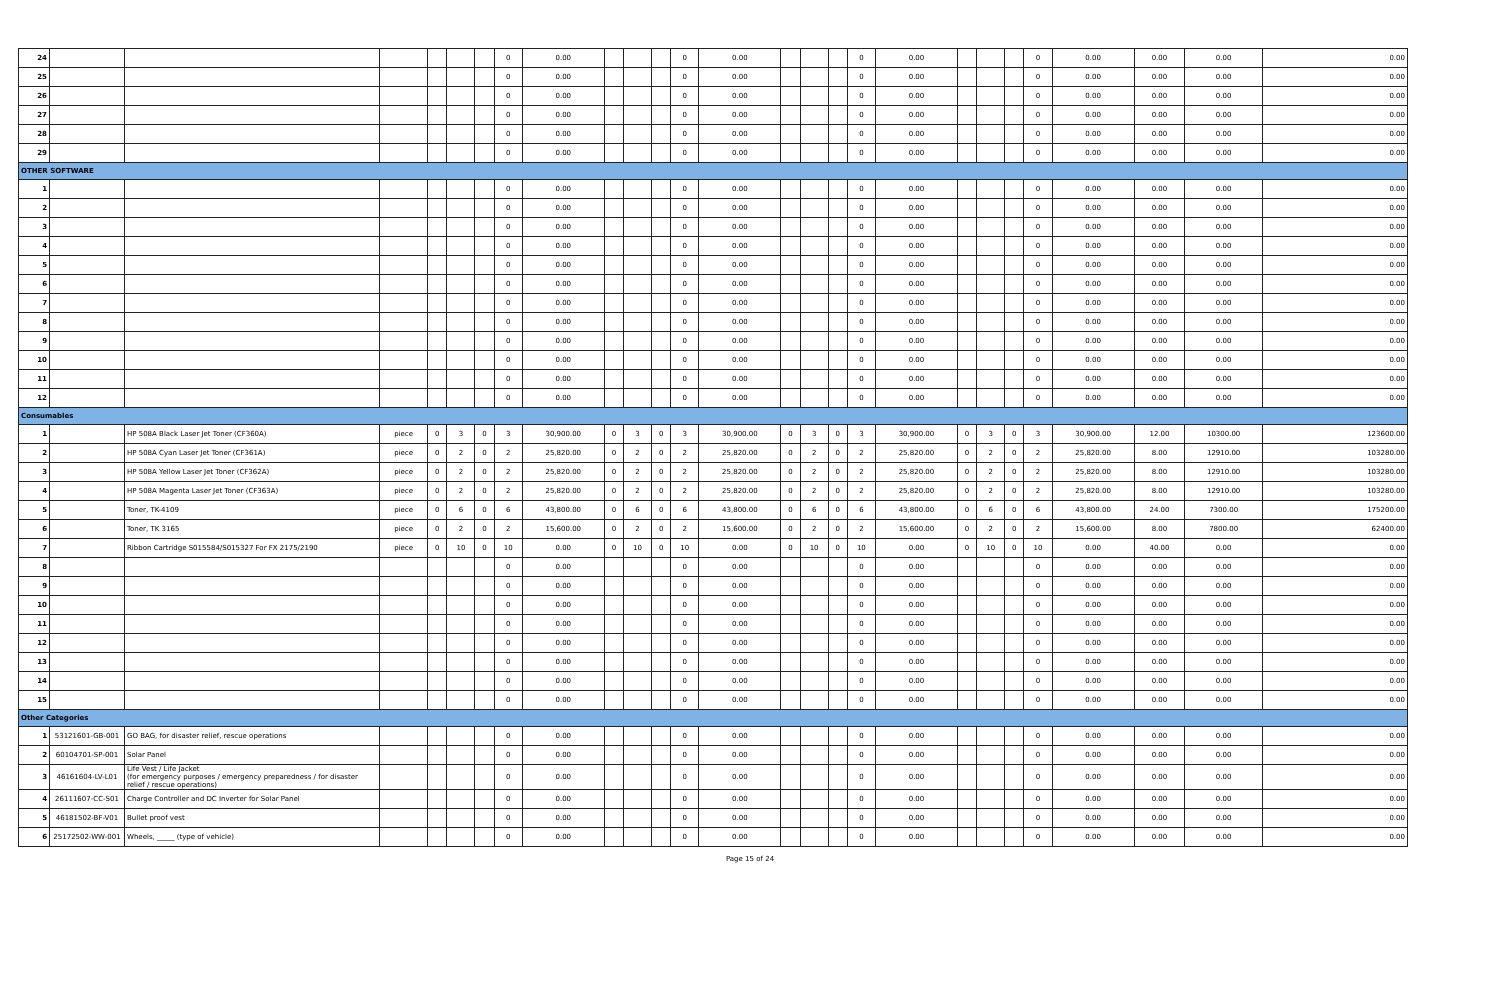| 24 | | | | | | | 0 | 0.00 | | | | 0 | 0.00 | | | | 0 | 0.00 | | | | 0 | 0.00 | 0.00 | 0.00 | 0.00 |
| 25 | | | | | | | 0 | 0.00 | | | | 0 | 0.00 | | | | 0 | 0.00 | | | | 0 | 0.00 | 0.00 | 0.00 | 0.00 |
| 26 | | | | | | | 0 | 0.00 | | | | 0 | 0.00 | | | | 0 | 0.00 | | | | 0 | 0.00 | 0.00 | 0.00 | 0.00 |
| 27 | | | | | | | 0 | 0.00 | | | | 0 | 0.00 | | | | 0 | 0.00 | | | | 0 | 0.00 | 0.00 | 0.00 | 0.00 |
| 28 | | | | | | | 0 | 0.00 | | | | 0 | 0.00 | | | | 0 | 0.00 | | | | 0 | 0.00 | 0.00 | 0.00 | 0.00 |
| 29 | | | | | | | 0 | 0.00 | | | | 0 | 0.00 | | | | 0 | 0.00 | | | | 0 | 0.00 | 0.00 | 0.00 | 0.00 |
| OTHER SOFTWARE | | | | | | | | | | | | | | | | | | | | | | | | | | |
| 1 | | | | | | | 0 | 0.00 | | | | 0 | 0.00 | | | | 0 | 0.00 | | | | 0 | 0.00 | 0.00 | 0.00 | 0.00 |
| 2 | | | | | | | 0 | 0.00 | | | | 0 | 0.00 | | | | 0 | 0.00 | | | | 0 | 0.00 | 0.00 | 0.00 | 0.00 |
| 3 | | | | | | | 0 | 0.00 | | | | 0 | 0.00 | | | | 0 | 0.00 | | | | 0 | 0.00 | 0.00 | 0.00 | 0.00 |
| 4 | | | | | | | 0 | 0.00 | | | | 0 | 0.00 | | | | 0 | 0.00 | | | | 0 | 0.00 | 0.00 | 0.00 | 0.00 |
| 5 | | | | | | | 0 | 0.00 | | | | 0 | 0.00 | | | | 0 | 0.00 | | | | 0 | 0.00 | 0.00 | 0.00 | 0.00 |
| 6 | | | | | | | 0 | 0.00 | | | | 0 | 0.00 | | | | 0 | 0.00 | | | | 0 | 0.00 | 0.00 | 0.00 | 0.00 |
| 7 | | | | | | | 0 | 0.00 | | | | 0 | 0.00 | | | | 0 | 0.00 | | | | 0 | 0.00 | 0.00 | 0.00 | 0.00 |
| 8 | | | | | | | 0 | 0.00 | | | | 0 | 0.00 | | | | 0 | 0.00 | | | | 0 | 0.00 | 0.00 | 0.00 | 0.00 |
| 9 | | | | | | | 0 | 0.00 | | | | 0 | 0.00 | | | | 0 | 0.00 | | | | 0 | 0.00 | 0.00 | 0.00 | 0.00 |
| 10 | | | | | | | 0 | 0.00 | | | | 0 | 0.00 | | | | 0 | 0.00 | | | | 0 | 0.00 | 0.00 | 0.00 | 0.00 |
| 11 | | | | | | | 0 | 0.00 | | | | 0 | 0.00 | | | | 0 | 0.00 | | | | 0 | 0.00 | 0.00 | 0.00 | 0.00 |
| 12 | | | | | | | 0 | 0.00 | | | | 0 | 0.00 | | | | 0 | 0.00 | | | | 0 | 0.00 | 0.00 | 0.00 | 0.00 |
| Consumables | | | | | | | | | | | | | | | | | | | | | | | | | | |
| 1 | | HP 508A Black Laser Jet Toner (CF360A) | piece | 0 | 3 | 0 | 3 | 30,900.00 | 0 | 3 | 0 | 3 | 30,900.00 | 0 | 3 | 0 | 3 | 30,900.00 | 0 | 3 | 0 | 3 | 30,900.00 | 12.00 | 10300.00 | 123600.00 |
| 2 | | HP 508A Cyan Laser Jet Toner (CF361A) | piece | 0 | 2 | 0 | 2 | 25,820.00 | 0 | 2 | 0 | 2 | 25,820.00 | 0 | 2 | 0 | 2 | 25,820.00 | 0 | 2 | 0 | 2 | 25,820.00 | 8.00 | 12910.00 | 103280.00 |
| 3 | | HP 508A Yellow Laser Jet Toner (CF362A) | piece | 0 | 2 | 0 | 2 | 25,820.00 | 0 | 2 | 0 | 2 | 25,820.00 | 0 | 2 | 0 | 2 | 25,820.00 | 0 | 2 | 0 | 2 | 25,820.00 | 8.00 | 12910.00 | 103280.00 |
| 4 | | HP 508A Magenta Laser Jet Toner (CF363A) | piece | 0 | 2 | 0 | 2 | 25,820.00 | 0 | 2 | 0 | 2 | 25,820.00 | 0 | 2 | 0 | 2 | 25,820.00 | 0 | 2 | 0 | 2 | 25,820.00 | 8.00 | 12910.00 | 103280.00 |
| 5 | | Toner, TK-4109 | piece | 0 | 6 | 0 | 6 | 43,800.00 | 0 | 6 | 0 | 6 | 43,800.00 | 0 | 6 | 0 | 6 | 43,800.00 | 0 | 6 | 0 | 6 | 43,800.00 | 24.00 | 7300.00 | 175200.00 |
| 6 | | Toner, TK 3165 | piece | 0 | 2 | 0 | 2 | 15,600.00 | 0 | 2 | 0 | 2 | 15,600.00 | 0 | 2 | 0 | 2 | 15,600.00 | 0 | 2 | 0 | 2 | 15,600.00 | 8.00 | 7800.00 | 62400.00 |
| 7 | | Ribbon Cartridge S015584/S015327 For FX 2175/2190 | piece | 0 | 10 | 0 | 10 | 0.00 | 0 | 10 | 0 | 10 | 0.00 | 0 | 10 | 0 | 10 | 0.00 | 0 | 10 | 0 | 10 | 0.00 | 40.00 | 0.00 | 0.00 |
| 8 | | | | | | | 0 | 0.00 | | | | 0 | 0.00 | | | | 0 | 0.00 | | | | 0 | 0.00 | 0.00 | 0.00 | 0.00 |
| 9 | | | | | | | 0 | 0.00 | | | | 0 | 0.00 | | | | 0 | 0.00 | | | | 0 | 0.00 | 0.00 | 0.00 | 0.00 |
| 10 | | | | | | | 0 | 0.00 | | | | 0 | 0.00 | | | | 0 | 0.00 | | | | 0 | 0.00 | 0.00 | 0.00 | 0.00 |
| 11 | | | | | | | 0 | 0.00 | | | | 0 | 0.00 | | | | 0 | 0.00 | | | | 0 | 0.00 | 0.00 | 0.00 | 0.00 |
| 12 | | | | | | | 0 | 0.00 | | | | 0 | 0.00 | | | | 0 | 0.00 | | | | 0 | 0.00 | 0.00 | 0.00 | 0.00 |
| 13 | | | | | | | 0 | 0.00 | | | | 0 | 0.00 | | | | 0 | 0.00 | | | | 0 | 0.00 | 0.00 | 0.00 | 0.00 |
| 14 | | | | | | | 0 | 0.00 | | | | 0 | 0.00 | | | | 0 | 0.00 | | | | 0 | 0.00 | 0.00 | 0.00 | 0.00 |
| 15 | | | | | | | 0 | 0.00 | | | | 0 | 0.00 | | | | 0 | 0.00 | | | | 0 | 0.00 | 0.00 | 0.00 | 0.00 |
| Other Categories | | | | | | | | | | | | | | | | | | | | | | | | | | |
| 1 | 53121601-GB-001 | GO BAG, for disaster relief, rescue operations | | | | | 0 | 0.00 | | | | 0 | 0.00 | | | | 0 | 0.00 | | | | 0 | 0.00 | 0.00 | 0.00 | 0.00 |
| 2 | 60104701-SP-001 | Solar Panel | | | | | 0 | 0.00 | | | | 0 | 0.00 | | | | 0 | 0.00 | | | | 0 | 0.00 | 0.00 | 0.00 | 0.00 |
| 3 | 46161604-LV-L01 | Life Vest / Life Jacket (for emergency purposes / emergency preparedness / for disaster relief / rescue operations) | | | | | 0 | 0.00 | | | | 0 | 0.00 | | | | 0 | 0.00 | | | | 0 | 0.00 | 0.00 | 0.00 | 0.00 |
| 4 | 26111607-CC-S01 | Charge Controller and DC Inverter for Solar Panel | | | | | 0 | 0.00 | | | | 0 | 0.00 | | | | 0 | 0.00 | | | | 0 | 0.00 | 0.00 | 0.00 | 0.00 |
| 5 | 46181502-BF-V01 | Bullet proof vest | | | | | 0 | 0.00 | | | | 0 | 0.00 | | | | 0 | 0.00 | | | | 0 | 0.00 | 0.00 | 0.00 | 0.00 |
| 6 | 25172502-WW-001 | Wheels, _____ (type of vehicle) | | | | | 0 | 0.00 | | | | 0 | 0.00 | | | | 0 | 0.00 | | | | 0 | 0.00 | 0.00 | 0.00 | 0.00 |
Page 15 of 24